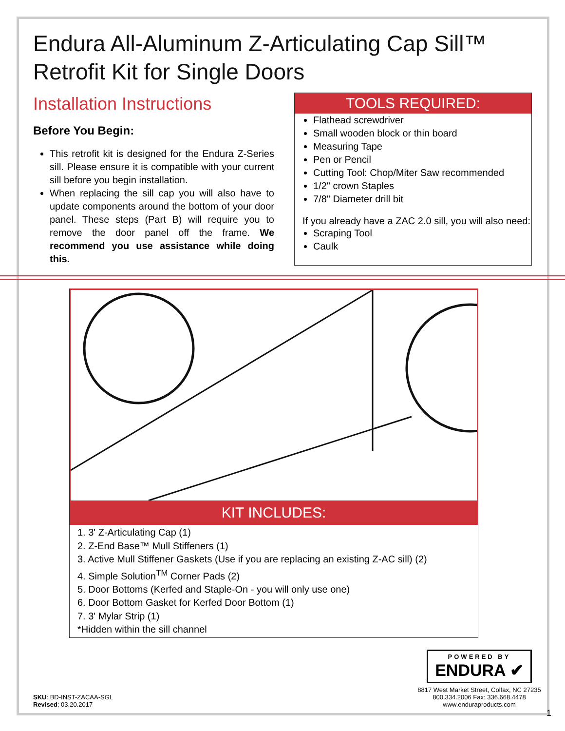Endura All-Aluminum Z-Articulating Cap Sill™
Retrofit Kit for Single Doors
Installation Instructions
Before You Begin:
This retrofit kit is designed for the Endura Z-Series sill. Please ensure it is compatible with your current sill before you begin installation.
When replacing the sill cap you will also have to update components around the bottom of your door panel. These steps (Part B) will require you to remove the door panel off the frame. We recommend you use assistance while doing this.
TOOLS REQUIRED:
Flathead screwdriver
Small wooden block or thin board
Measuring Tape
Pen or Pencil
Cutting Tool: Chop/Miter Saw recommended
1/2" crown Staples
7/8" Diameter drill bit
If you already have a ZAC 2.0 sill, you will also need:
Scraping Tool
Caulk
KIT INCLUDES:
1. 3' Z-Articulating Cap (1)
2. Z-End Base™ Mull Stiffeners (1)
3. Active Mull Stiffener Gaskets (Use if you are replacing an existing Z-AC sill) (2)
4. Simple Solution<sup>TM</sup> Corner Pads (2)
5. Door Bottoms (Kerfed and Staple-On - you will only use one)
6. Door Bottom Gasket for Kerfed Door Bottom (1)
7. 3' Mylar Strip (1)
*Hidden within the sill channel
SKU: BD-INST-ZACAA-SGL
Revised: 03.20.2017
POWERED BY
ENDURA ✔
8817 West Market Street, Colfax, NC 27235
800.334.2006 Fax: 336.668.4478
www.enduraproducts.com
1